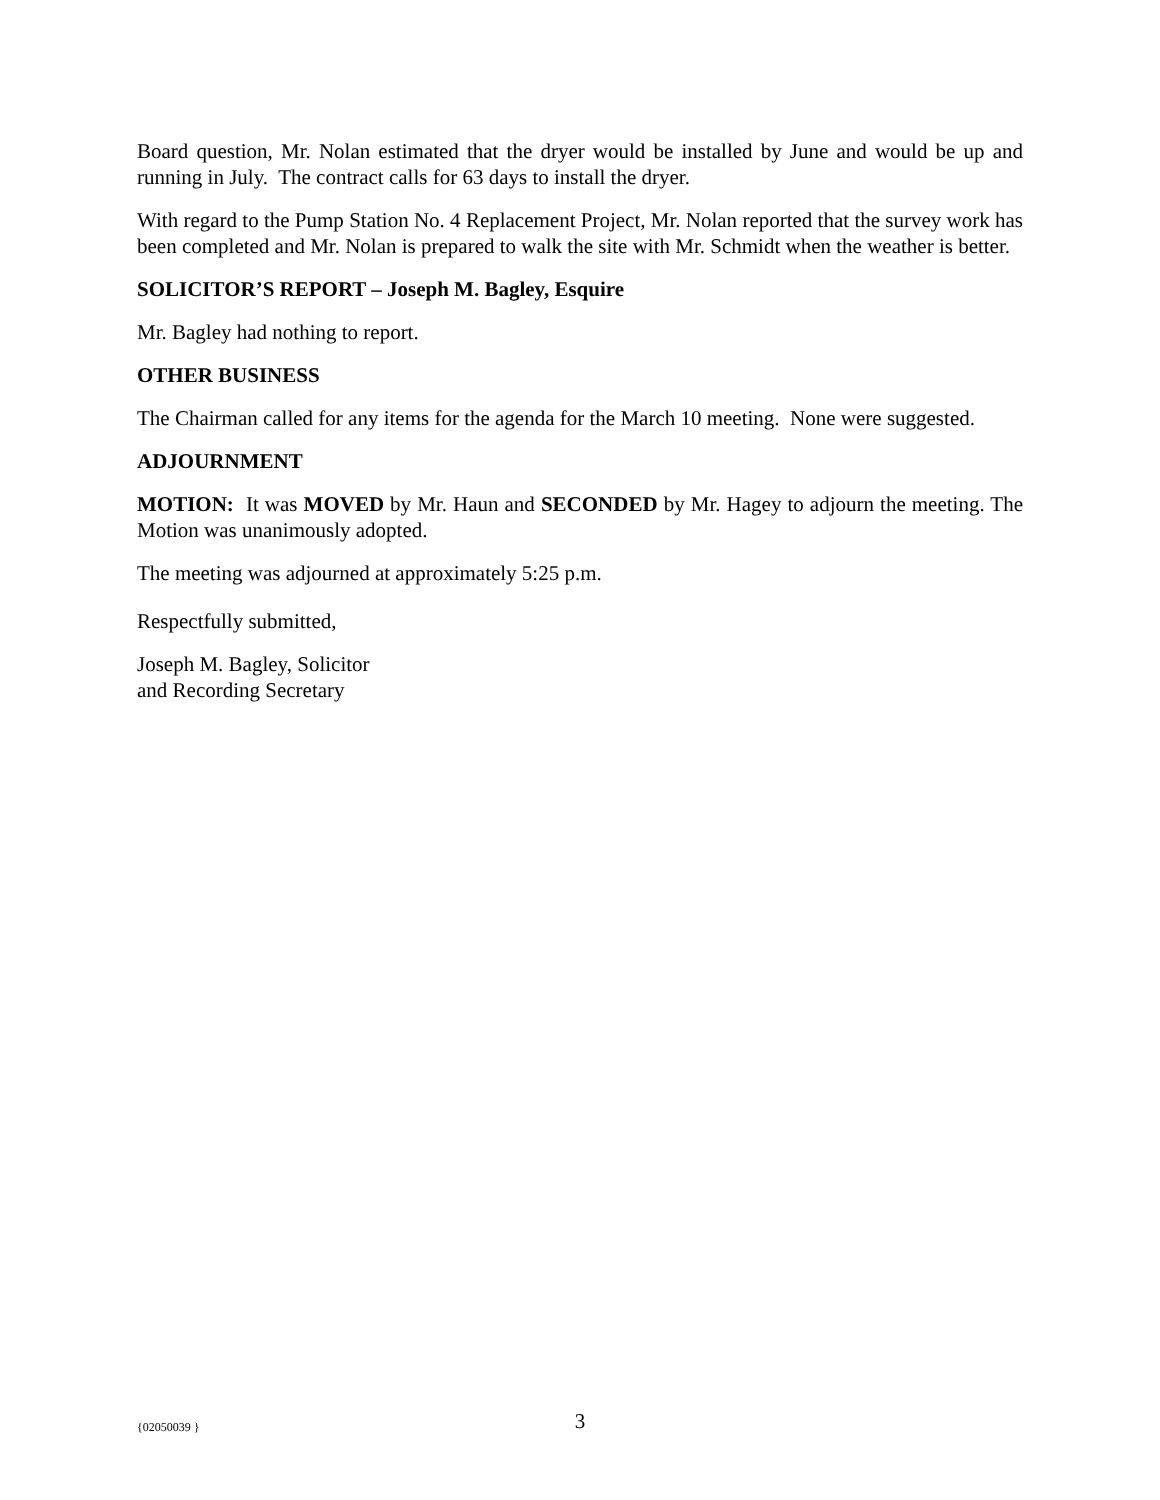Board question, Mr. Nolan estimated that the dryer would be installed by June and would be up and running in July. The contract calls for 63 days to install the dryer.
With regard to the Pump Station No. 4 Replacement Project, Mr. Nolan reported that the survey work has been completed and Mr. Nolan is prepared to walk the site with Mr. Schmidt when the weather is better.
SOLICITOR’S REPORT – Joseph M. Bagley, Esquire
Mr. Bagley had nothing to report.
OTHER BUSINESS
The Chairman called for any items for the agenda for the March 10 meeting. None were suggested.
ADJOURNMENT
MOTION: It was MOVED by Mr. Haun and SECONDED by Mr. Hagey to adjourn the meeting. The Motion was unanimously adopted.
The meeting was adjourned at approximately 5:25 p.m.
Respectfully submitted,
Joseph M. Bagley, Solicitor
and Recording Secretary
{02050039 }
3